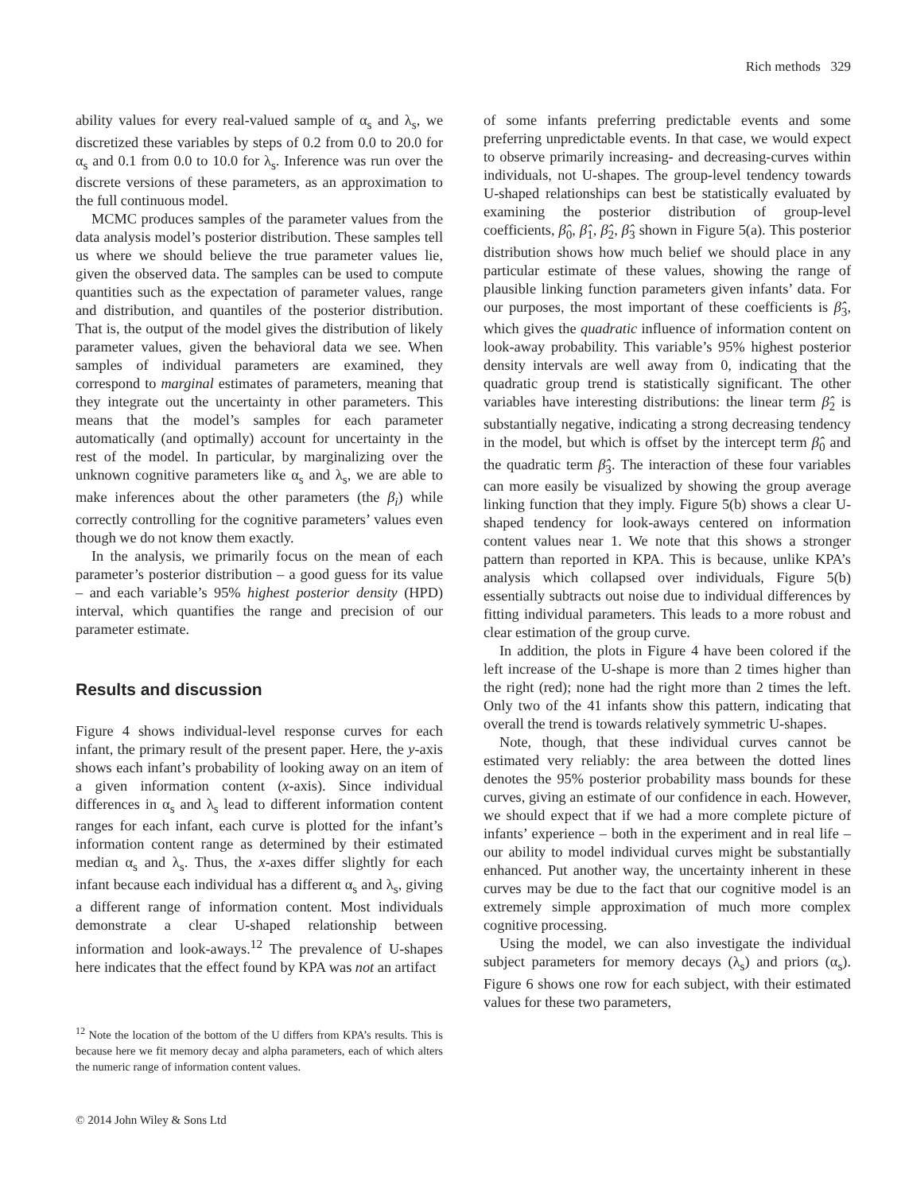Rich methods 329
ability values for every real-valued sample of α<sub>s</sub> and λ<sub>s</sub>, we discretized these variables by steps of 0.2 from 0.0 to 20.0 for α<sub>s</sub> and 0.1 from 0.0 to 10.0 for λ<sub>s</sub>. Inference was run over the discrete versions of these parameters, as an approximation to the full continuous model.
MCMC produces samples of the parameter values from the data analysis model’s posterior distribution. These samples tell us where we should believe the true parameter values lie, given the observed data. The samples can be used to compute quantities such as the expectation of parameter values, range and distribution, and quantiles of the posterior distribution. That is, the output of the model gives the distribution of likely parameter values, given the behavioral data we see. When samples of individual parameters are examined, they correspond to marginal estimates of parameters, meaning that they integrate out the uncertainty in other parameters. This means that the model’s samples for each parameter automatically (and optimally) account for uncertainty in the rest of the model. In particular, by marginalizing over the unknown cognitive parameters like α<sub>s</sub> and λ<sub>s</sub>, we are able to make inferences about the other parameters (the β<sub>i</sub>) while correctly controlling for the cognitive parameters’ values even though we do not know them exactly.
In the analysis, we primarily focus on the mean of each parameter’s posterior distribution – a good guess for its value – and each variable’s 95% highest posterior density (HPD) interval, which quantifies the range and precision of our parameter estimate.
Results and discussion
Figure 4 shows individual-level response curves for each infant, the primary result of the present paper. Here, the y-axis shows each infant’s probability of looking away on an item of a given information content (x-axis). Since individual differences in α<sub>s</sub> and λ<sub>s</sub> lead to different information content ranges for each infant, each curve is plotted for the infant’s information content range as determined by their estimated median α<sub>s</sub> and λ<sub>s</sub>. Thus, the x-axes differ slightly for each infant because each individual has a different α<sub>s</sub> and λ<sub>s</sub>, giving a different range of information content. Most individuals demonstrate a clear U-shaped relationship between information and look-aways.<sup>12</sup> The prevalence of U-shapes here indicates that the effect found by KPA was not an artifact
<sup>12</sup> Note the location of the bottom of the U differs from KPA’s results. This is because here we fit memory decay and alpha parameters, each of which alters the numeric range of information content values.
of some infants preferring predictable events and some preferring unpredictable events. In that case, we would expect to observe primarily increasing- and decreasing-curves within individuals, not U-shapes. The group-level tendency towards U-shaped relationships can best be statistically evaluated by examining the posterior distribution of group-level coefficients, β̂<sub>0</sub>, β̂<sub>1</sub>, β̂<sub>2</sub>, β̂<sub>3</sub> shown in Figure 5(a). This posterior distribution shows how much belief we should place in any particular estimate of these values, showing the range of plausible linking function parameters given infants’ data. For our purposes, the most important of these coefficients is β̂<sub>3</sub>, which gives the quadratic influence of information content on look-away probability. This variable’s 95% highest posterior density intervals are well away from 0, indicating that the quadratic group trend is statistically significant. The other variables have interesting distributions: the linear term β̂<sub>2</sub> is substantially negative, indicating a strong decreasing tendency in the model, but which is offset by the intercept term β̂<sub>0</sub> and the quadratic term β̂<sub>3</sub>. The interaction of these four variables can more easily be visualized by showing the group average linking function that they imply. Figure 5(b) shows a clear U-shaped tendency for look-aways centered on information content values near 1. We note that this shows a stronger pattern than reported in KPA. This is because, unlike KPA’s analysis which collapsed over individuals, Figure 5(b) essentially subtracts out noise due to individual differences by fitting individual parameters. This leads to a more robust and clear estimation of the group curve.
In addition, the plots in Figure 4 have been colored if the left increase of the U-shape is more than 2 times higher than the right (red); none had the right more than 2 times the left. Only two of the 41 infants show this pattern, indicating that overall the trend is towards relatively symmetric U-shapes.
Note, though, that these individual curves cannot be estimated very reliably: the area between the dotted lines denotes the 95% posterior probability mass bounds for these curves, giving an estimate of our confidence in each. However, we should expect that if we had a more complete picture of infants’ experience – both in the experiment and in real life – our ability to model individual curves might be substantially enhanced. Put another way, the uncertainty inherent in these curves may be due to the fact that our cognitive model is an extremely simple approximation of much more complex cognitive processing.
Using the model, we can also investigate the individual subject parameters for memory decays (λ<sub>s</sub>) and priors (α<sub>s</sub>). Figure 6 shows one row for each subject, with their estimated values for these two parameters,
© 2014 John Wiley & Sons Ltd